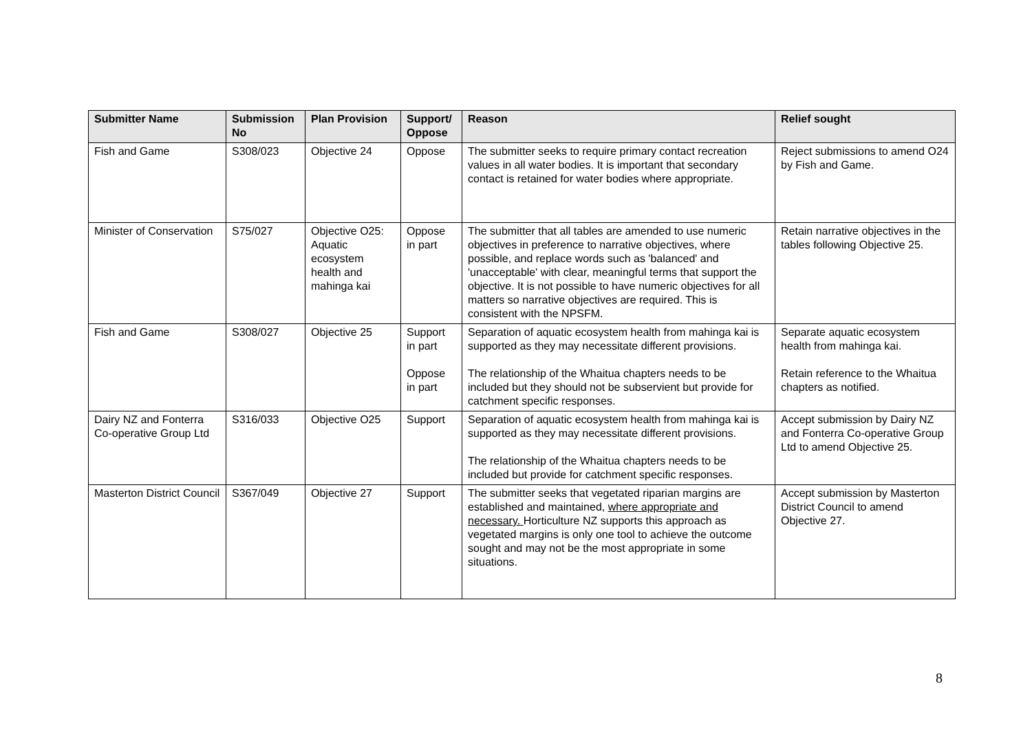| Submitter Name | Submission No | Plan Provision | Support/ Oppose | Reason | Relief sought |
| --- | --- | --- | --- | --- | --- |
| Fish and Game | S308/023 | Objective 24 | Oppose | The submitter seeks to require primary contact recreation values in all water bodies. It is important that secondary contact is retained for water bodies where appropriate. | Reject submissions to amend O24 by Fish and Game. |
| Minister of Conservation | S75/027 | Objective O25: Aquatic ecosystem health and mahinga kai | Oppose in part | The submitter that all tables are amended to use numeric objectives in preference to narrative objectives, where possible, and replace words such as 'balanced' and 'unacceptable' with clear, meaningful terms that support the objective. It is not possible to have numeric objectives for all matters so narrative objectives are required. This is consistent with the NPSFM. | Retain narrative objectives in the tables following Objective 25. |
| Fish and Game | S308/027 | Objective 25 | Support in part Oppose in part | Separation of aquatic ecosystem health from mahinga kai is supported as they may necessitate different provisions. The relationship of the Whaitua chapters needs to be included but they should not be subservient but provide for catchment specific responses. | Separate aquatic ecosystem health from mahinga kai. Retain reference to the Whaitua chapters as notified. |
| Dairy NZ and Fonterra Co-operative Group Ltd | S316/033 | Objective O25 | Support | Separation of aquatic ecosystem health from mahinga kai is supported as they may necessitate different provisions. The relationship of the Whaitua chapters needs to be included but provide for catchment specific responses. | Accept submission by Dairy NZ and Fonterra Co-operative Group Ltd to amend Objective 25. |
| Masterton District Council | S367/049 | Objective 27 | Support | The submitter seeks that vegetated riparian margins are established and maintained, where appropriate and necessary. Horticulture NZ supports this approach as vegetated margins is only one tool to achieve the outcome sought and may not be the most appropriate in some situations. | Accept submission by Masterton District Council to amend Objective 27. |
8